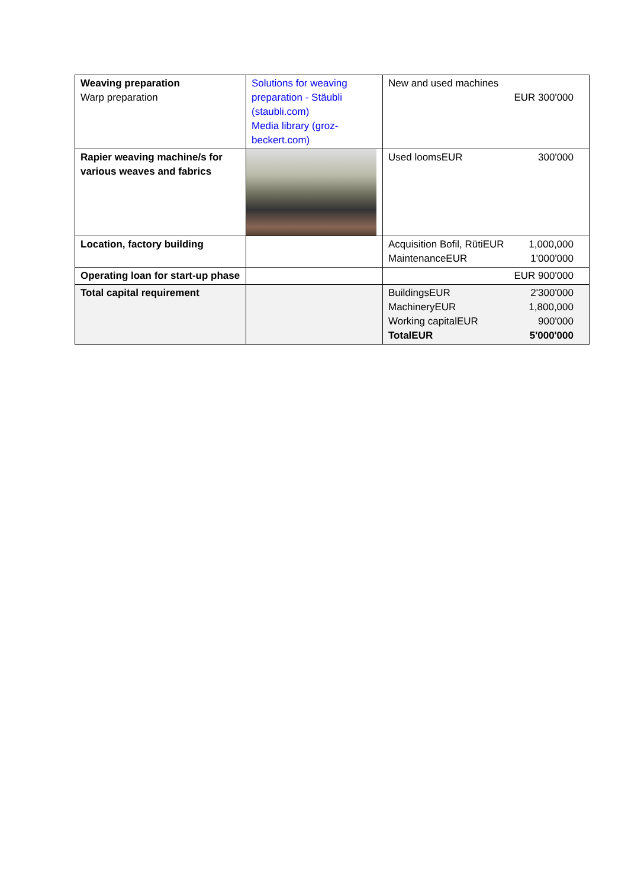| Weaving preparation Warp preparation | Solutions for weaving preparation - Stäubli (staubli.com) Media library (groz-beckert.com) | New and used machines EUR 300'000 |
| Rapier weaving machine/s for various weaves and fabrics | | Used loomsEUR 300'000 |
| Location, factory building | | Acquisition Bofil, RütiEUR 1,000,000 MaintenanceEUR 1'000'000 |
| Operating loan for start-up phase | | EUR 900'000 |
| Total capital requirement | | BuildingsEUR 2'300'000 MachineryEUR 1,800,000 Working capitalEUR 900'000 TotalEUR 5'000'000 |